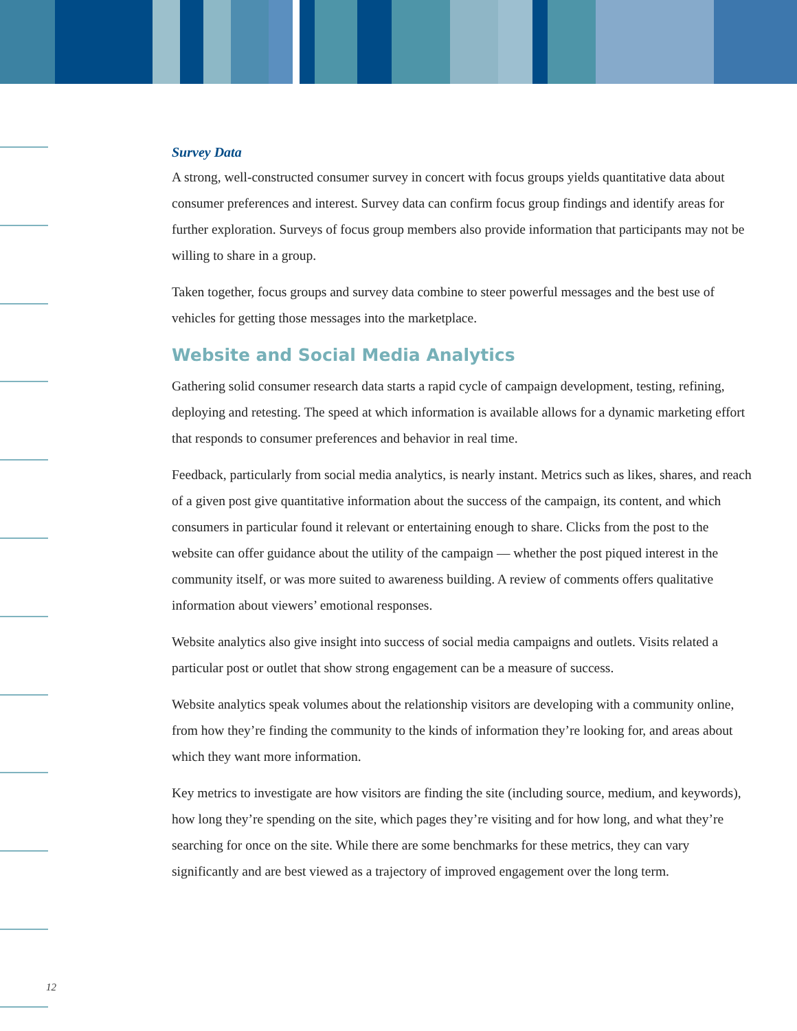Survey Data
A strong, well-constructed consumer survey in concert with focus groups yields quantitative data about consumer preferences and interest. Survey data can confirm focus group findings and identify areas for further exploration. Surveys of focus group members also provide information that participants may not be willing to share in a group.
Taken together, focus groups and survey data combine to steer powerful messages and the best use of vehicles for getting those messages into the marketplace.
Website and Social Media Analytics
Gathering solid consumer research data starts a rapid cycle of campaign development, testing, refining, deploying and retesting. The speed at which information is available allows for a dynamic marketing effort that responds to consumer preferences and behavior in real time.
Feedback, particularly from social media analytics, is nearly instant. Metrics such as likes, shares, and reach of a given post give quantitative information about the success of the campaign, its content, and which consumers in particular found it relevant or entertaining enough to share. Clicks from the post to the website can offer guidance about the utility of the campaign — whether the post piqued interest in the community itself, or was more suited to awareness building. A review of comments offers qualitative information about viewers’ emotional responses.
Website analytics also give insight into success of social media campaigns and outlets. Visits related a particular post or outlet that show strong engagement can be a measure of success.
Website analytics speak volumes about the relationship visitors are developing with a community online, from how they’re finding the community to the kinds of information they’re looking for, and areas about which they want more information.
Key metrics to investigate are how visitors are finding the site (including source, medium, and keywords), how long they’re spending on the site, which pages they’re visiting and for how long, and what they’re searching for once on the site. While there are some benchmarks for these metrics, they can vary significantly and are best viewed as a trajectory of improved engagement over the long term.
12